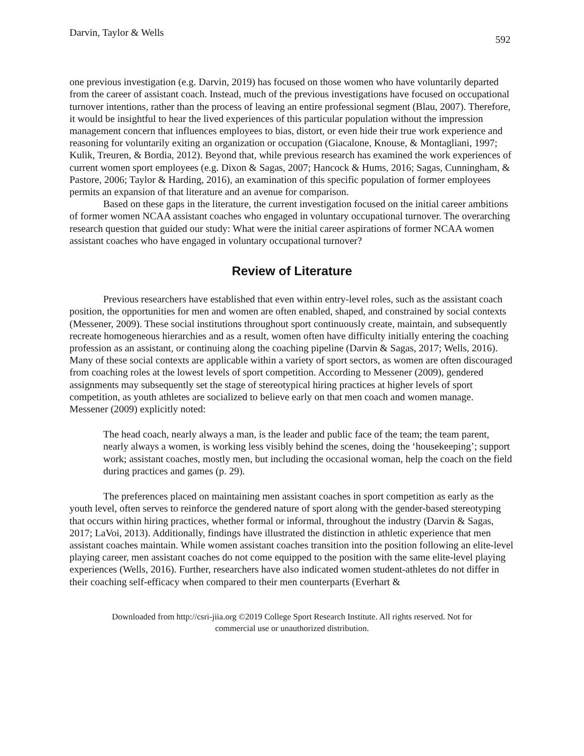Darvin, Taylor & Wells 592
one previous investigation (e.g. Darvin, 2019) has focused on those women who have voluntarily departed from the career of assistant coach. Instead, much of the previous investigations have focused on occupational turnover intentions, rather than the process of leaving an entire professional segment (Blau, 2007). Therefore, it would be insightful to hear the lived experiences of this particular population without the impression management concern that influences employees to bias, distort, or even hide their true work experience and reasoning for voluntarily exiting an organization or occupation (Giacalone, Knouse, & Montagliani, 1997; Kulik, Treuren, & Bordia, 2012). Beyond that, while previous research has examined the work experiences of current women sport employees (e.g. Dixon & Sagas, 2007; Hancock & Hums, 2016; Sagas, Cunningham, & Pastore, 2006; Taylor & Harding, 2016), an examination of this specific population of former employees permits an expansion of that literature and an avenue for comparison.
Based on these gaps in the literature, the current investigation focused on the initial career ambitions of former women NCAA assistant coaches who engaged in voluntary occupational turnover. The overarching research question that guided our study: What were the initial career aspirations of former NCAA women assistant coaches who have engaged in voluntary occupational turnover?
Review of Literature
Previous researchers have established that even within entry-level roles, such as the assistant coach position, the opportunities for men and women are often enabled, shaped, and constrained by social contexts (Messener, 2009). These social institutions throughout sport continuously create, maintain, and subsequently recreate homogeneous hierarchies and as a result, women often have difficulty initially entering the coaching profession as an assistant, or continuing along the coaching pipeline (Darvin & Sagas, 2017; Wells, 2016). Many of these social contexts are applicable within a variety of sport sectors, as women are often discouraged from coaching roles at the lowest levels of sport competition. According to Messener (2009), gendered assignments may subsequently set the stage of stereotypical hiring practices at higher levels of sport competition, as youth athletes are socialized to believe early on that men coach and women manage. Messener (2009) explicitly noted:
The head coach, nearly always a man, is the leader and public face of the team; the team parent, nearly always a women, is working less visibly behind the scenes, doing the ‘housekeeping’; support work; assistant coaches, mostly men, but including the occasional woman, help the coach on the field during practices and games (p. 29).
The preferences placed on maintaining men assistant coaches in sport competition as early as the youth level, often serves to reinforce the gendered nature of sport along with the gender-based stereotyping that occurs within hiring practices, whether formal or informal, throughout the industry (Darvin & Sagas, 2017; LaVoi, 2013). Additionally, findings have illustrated the distinction in athletic experience that men assistant coaches maintain. While women assistant coaches transition into the position following an elite-level playing career, men assistant coaches do not come equipped to the position with the same elite-level playing experiences (Wells, 2016). Further, researchers have also indicated women student-athletes do not differ in their coaching self-efficacy when compared to their men counterparts (Everhart &
Downloaded from http://csri-jiia.org ©2019 College Sport Research Institute. All rights reserved. Not for
commercial use or unauthorized distribution.